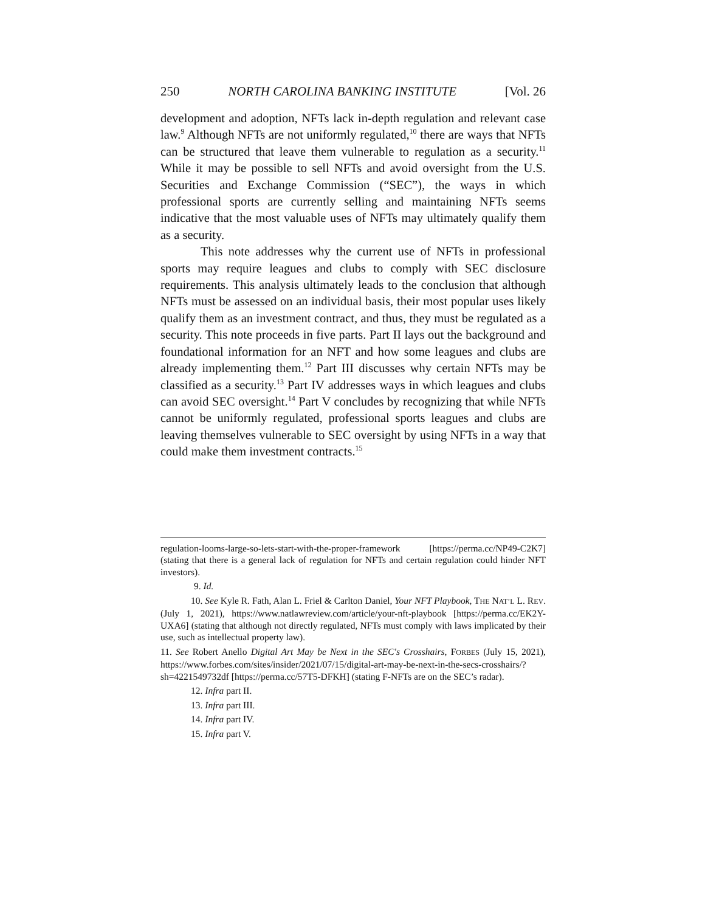250 NORTH CAROLINA BANKING INSTITUTE [Vol. 26
development and adoption, NFTs lack in-depth regulation and relevant case law.<sup>9</sup> Although NFTs are not uniformly regulated,<sup>10</sup> there are ways that NFTs can be structured that leave them vulnerable to regulation as a security.<sup>11</sup> While it may be possible to sell NFTs and avoid oversight from the U.S. Securities and Exchange Commission (“SEC”), the ways in which professional sports are currently selling and maintaining NFTs seems indicative that the most valuable uses of NFTs may ultimately qualify them as a security.
This note addresses why the current use of NFTs in professional sports may require leagues and clubs to comply with SEC disclosure requirements. This analysis ultimately leads to the conclusion that although NFTs must be assessed on an individual basis, their most popular uses likely qualify them as an investment contract, and thus, they must be regulated as a security. This note proceeds in five parts. Part II lays out the background and foundational information for an NFT and how some leagues and clubs are already implementing them.<sup>12</sup> Part III discusses why certain NFTs may be classified as a security.<sup>13</sup> Part IV addresses ways in which leagues and clubs can avoid SEC oversight.<sup>14</sup> Part V concludes by recognizing that while NFTs cannot be uniformly regulated, professional sports leagues and clubs are leaving themselves vulnerable to SEC oversight by using NFTs in a way that could make them investment contracts.<sup>15</sup>
regulation-looms-large-so-lets-start-with-the-proper-framework [https://perma.cc/NP49-C2K7] (stating that there is a general lack of regulation for NFTs and certain regulation could hinder NFT investors).
9. Id.
10. See Kyle R. Fath, Alan L. Friel & Carlton Daniel, Your NFT Playbook, THE NAT’L L. REV. (July 1, 2021), https://www.natlawreview.com/article/your-nft-playbook [https://perma.cc/EK2Y-UXA6] (stating that although not directly regulated, NFTs must comply with laws implicated by their use, such as intellectual property law).
11. See Robert Anello Digital Art May be Next in the SEC's Crosshairs, FORBES (July 15, 2021), https://www.forbes.com/sites/insider/2021/07/15/digital-art-may-be-next-in-the-secs-crosshairs/?sh=4221549732df [https://perma.cc/57T5-DFKH] (stating F-NFTs are on the SEC’s radar).
12. Infra part II.
13. Infra part III.
14. Infra part IV.
15. Infra part V.